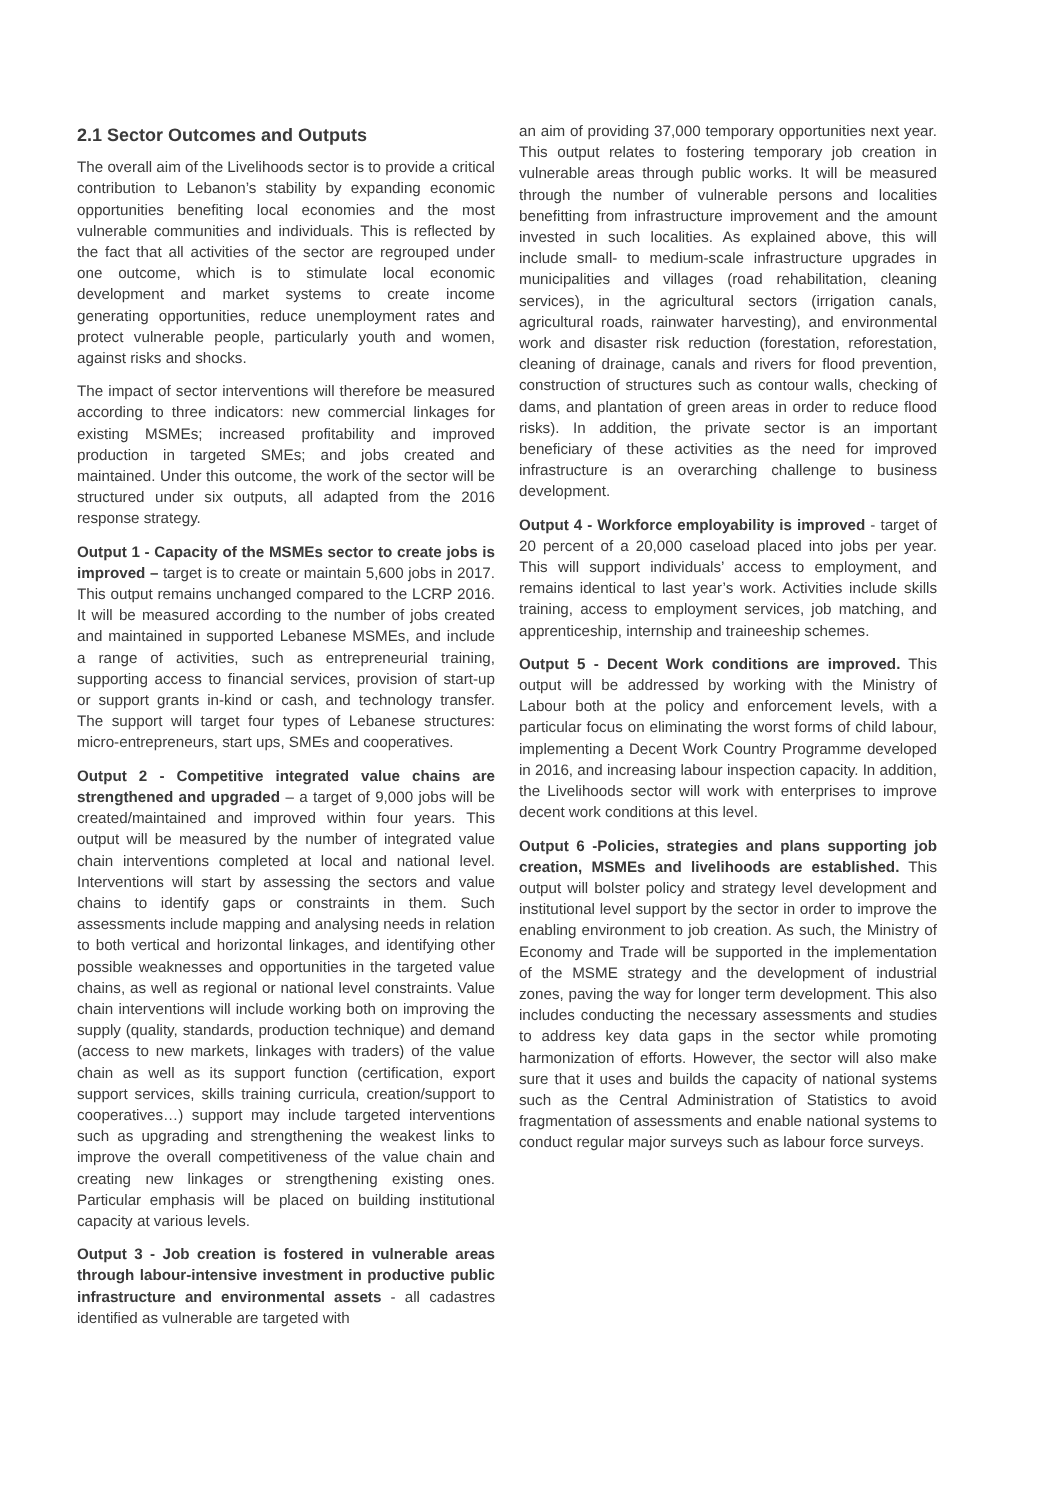2.1 Sector Outcomes and Outputs
The overall aim of the Livelihoods sector is to provide a critical contribution to Lebanon’s stability by expanding economic opportunities benefiting local economies and the most vulnerable communities and individuals. This is reflected by the fact that all activities of the sector are regrouped under one outcome, which is to stimulate local economic development and market systems to create income generating opportunities, reduce unemployment rates and protect vulnerable people, particularly youth and women, against risks and shocks.
The impact of sector interventions will therefore be measured according to three indicators: new commercial linkages for existing MSMEs; increased profitability and improved production in targeted SMEs; and jobs created and maintained. Under this outcome, the work of the sector will be structured under six outputs, all adapted from the 2016 response strategy.
Output 1 - Capacity of the MSMEs sector to create jobs is improved – target is to create or maintain 5,600 jobs in 2017. This output remains unchanged compared to the LCRP 2016. It will be measured according to the number of jobs created and maintained in supported Lebanese MSMEs, and include a range of activities, such as entrepreneurial training, supporting access to financial services, provision of start-up or support grants in-kind or cash, and technology transfer. The support will target four types of Lebanese structures: micro-entrepreneurs, start ups, SMEs and cooperatives.
Output 2 - Competitive integrated value chains are strengthened and upgraded – a target of 9,000 jobs will be created/maintained and improved within four years. This output will be measured by the number of integrated value chain interventions completed at local and national level. Interventions will start by assessing the sectors and value chains to identify gaps or constraints in them. Such assessments include mapping and analysing needs in relation to both vertical and horizontal linkages, and identifying other possible weaknesses and opportunities in the targeted value chains, as well as regional or national level constraints. Value chain interventions will include working both on improving the supply (quality, standards, production technique) and demand (access to new markets, linkages with traders) of the value chain as well as its support function (certification, export support services, skills training curricula, creation/support to cooperatives…) support may include targeted interventions such as upgrading and strengthening the weakest links to improve the overall competitiveness of the value chain and creating new linkages or strengthening existing ones. Particular emphasis will be placed on building institutional capacity at various levels.
Output 3 - Job creation is fostered in vulnerable areas through labour-intensive investment in productive public infrastructure and environmental assets - all cadastres identified as vulnerable are targeted with
an aim of providing 37,000 temporary opportunities next year. This output relates to fostering temporary job creation in vulnerable areas through public works. It will be measured through the number of vulnerable persons and localities benefitting from infrastructure improvement and the amount invested in such localities. As explained above, this will include small- to medium-scale infrastructure upgrades in municipalities and villages (road rehabilitation, cleaning services), in the agricultural sectors (irrigation canals, agricultural roads, rainwater harvesting), and environmental work and disaster risk reduction (forestation, reforestation, cleaning of drainage, canals and rivers for flood prevention, construction of structures such as contour walls, checking of dams, and plantation of green areas in order to reduce flood risks). In addition, the private sector is an important beneficiary of these activities as the need for improved infrastructure is an overarching challenge to business development.
Output 4 - Workforce employability is improved - target of 20 percent of a 20,000 caseload placed into jobs per year. This will support individuals’ access to employment, and remains identical to last year’s work. Activities include skills training, access to employment services, job matching, and apprenticeship, internship and traineeship schemes.
Output 5 - Decent Work conditions are improved. This output will be addressed by working with the Ministry of Labour both at the policy and enforcement levels, with a particular focus on eliminating the worst forms of child labour, implementing a Decent Work Country Programme developed in 2016, and increasing labour inspection capacity. In addition, the Livelihoods sector will work with enterprises to improve decent work conditions at this level.
Output 6 -Policies, strategies and plans supporting job creation, MSMEs and livelihoods are established. This output will bolster policy and strategy level development and institutional level support by the sector in order to improve the enabling environment to job creation. As such, the Ministry of Economy and Trade will be supported in the implementation of the MSME strategy and the development of industrial zones, paving the way for longer term development. This also includes conducting the necessary assessments and studies to address key data gaps in the sector while promoting harmonization of efforts. However, the sector will also make sure that it uses and builds the capacity of national systems such as the Central Administration of Statistics to avoid fragmentation of assessments and enable national systems to conduct regular major surveys such as labour force surveys.